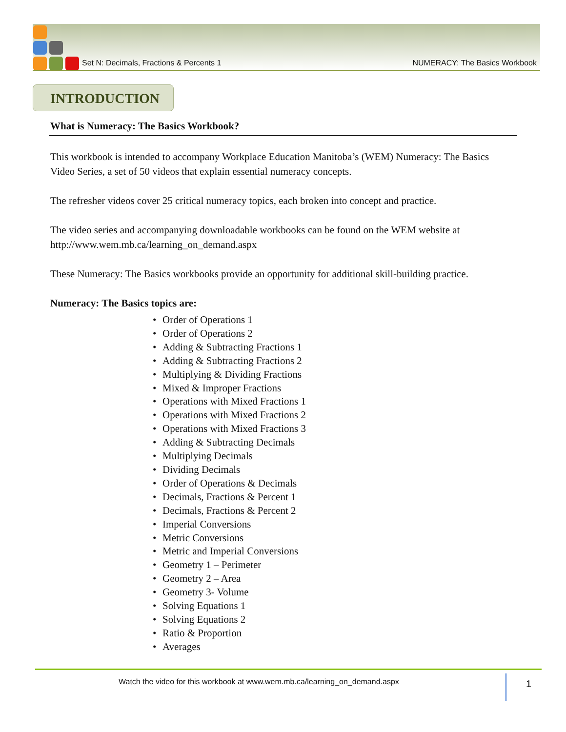Set N: Decimals, Fractions & Percents 1 NUMERACY: The Basics Workbook
INTRODUCTION
What is Numeracy: The Basics Workbook?
This workbook is intended to accompany Workplace Education Manitoba’s (WEM) Numeracy: The Basics Video Series, a set of 50 videos that explain essential numeracy concepts.
The refresher videos cover 25 critical numeracy topics, each broken into concept and practice.
The video series and accompanying downloadable workbooks can be found on the WEM website at http://www.wem.mb.ca/learning_on_demand.aspx
These Numeracy: The Basics workbooks provide an opportunity for additional skill-building practice.
Numeracy: The Basics topics are:
• Order of Operations 1
• Order of Operations 2
• Adding & Subtracting Fractions 1
• Adding & Subtracting Fractions 2
• Multiplying & Dividing Fractions
• Mixed & Improper Fractions
• Operations with Mixed Fractions 1
• Operations with Mixed Fractions 2
• Operations with Mixed Fractions 3
• Adding & Subtracting Decimals
• Multiplying Decimals
• Dividing Decimals
• Order of Operations & Decimals
• Decimals, Fractions & Percent 1
• Decimals, Fractions & Percent 2
• Imperial Conversions
• Metric Conversions
• Metric and Imperial Conversions
• Geometry 1 – Perimeter
• Geometry 2 – Area
• Geometry 3- Volume
• Solving Equations 1
• Solving Equations 2
• Ratio & Proportion
• Averages
Watch the video for this workbook at www.wem.mb.ca/learning_on_demand.aspx 1